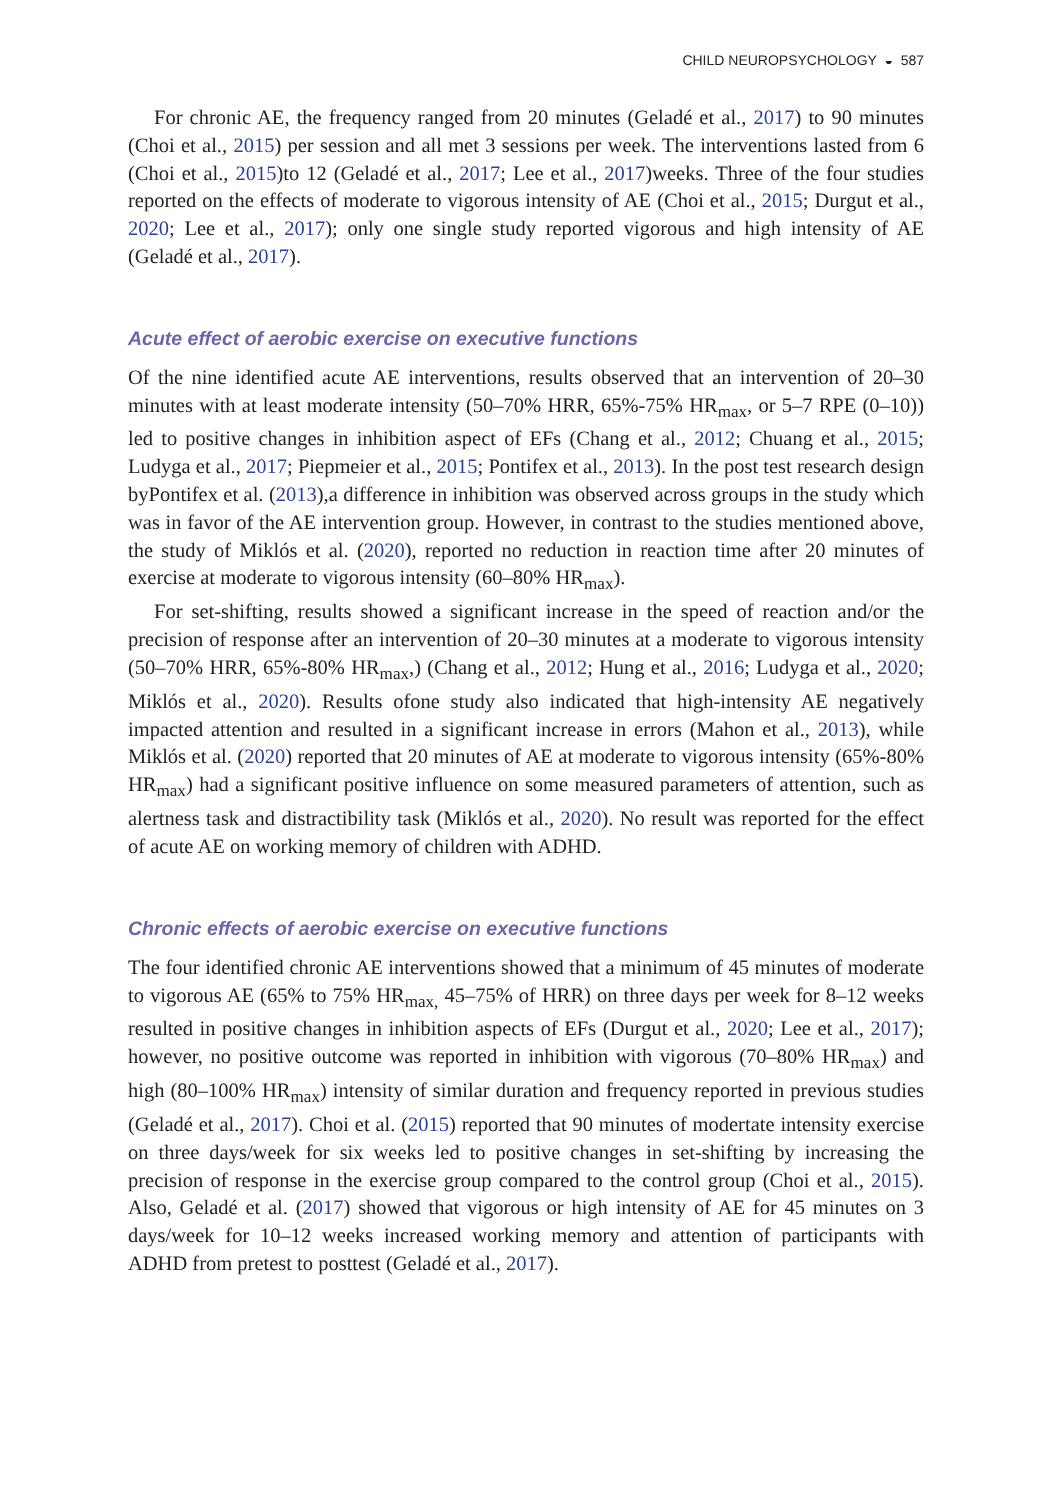CHILD NEUROPSYCHOLOGY ◒ 587
For chronic AE, the frequency ranged from 20 minutes (Geladé et al., 2017) to 90 minutes (Choi et al., 2015) per session and all met 3 sessions per week. The interventions lasted from 6 (Choi et al., 2015)to 12 (Geladé et al., 2017; Lee et al., 2017)weeks. Three of the four studies reported on the effects of moderate to vigorous intensity of AE (Choi et al., 2015; Durgut et al., 2020; Lee et al., 2017); only one single study reported vigorous and high intensity of AE (Geladé et al., 2017).
Acute effect of aerobic exercise on executive functions
Of the nine identified acute AE interventions, results observed that an intervention of 20–30 minutes with at least moderate intensity (50–70% HRR, 65%-75% HR<sub>max</sub>, or 5–7 RPE (0–10)) led to positive changes in inhibition aspect of EFs (Chang et al., 2012; Chuang et al., 2015; Ludyga et al., 2017; Piepmeier et al., 2015; Pontifex et al., 2013). In the post test research design byPontifex et al. (2013),a difference in inhibition was observed across groups in the study which was in favor of the AE intervention group. However, in contrast to the studies mentioned above, the study of Miklós et al. (2020), reported no reduction in reaction time after 20 minutes of exercise at moderate to vigorous intensity (60–80% HR<sub>max</sub>).
For set-shifting, results showed a significant increase in the speed of reaction and/or the precision of response after an intervention of 20–30 minutes at a moderate to vigorous intensity (50–70% HRR, 65%-80% HR<sub>max</sub>,) (Chang et al., 2012; Hung et al., 2016; Ludyga et al., 2020; Miklós et al., 2020). Results ofone study also indicated that high-intensity AE negatively impacted attention and resulted in a significant increase in errors (Mahon et al., 2013), while Miklós et al. (2020) reported that 20 minutes of AE at moderate to vigorous intensity (65%-80% HR<sub>max</sub>) had a significant positive influence on some measured parameters of attention, such as alertness task and distractibility task (Miklós et al., 2020). No result was reported for the effect of acute AE on working memory of children with ADHD.
Chronic effects of aerobic exercise on executive functions
The four identified chronic AE interventions showed that a minimum of 45 minutes of moderate to vigorous AE (65% to 75% HR<sub>max,</sub> 45–75% of HRR) on three days per week for 8–12 weeks resulted in positive changes in inhibition aspects of EFs (Durgut et al., 2020; Lee et al., 2017); however, no positive outcome was reported in inhibition with vigorous (70–80% HR<sub>max</sub>) and high (80–100% HR<sub>max</sub>) intensity of similar duration and frequency reported in previous studies (Geladé et al., 2017). Choi et al. (2015) reported that 90 minutes of modertate intensity exercise on three days/week for six weeks led to positive changes in set-shifting by increasing the precision of response in the exercise group compared to the control group (Choi et al., 2015). Also, Geladé et al. (2017) showed that vigorous or high intensity of AE for 45 minutes on 3 days/week for 10–12 weeks increased working memory and attention of participants with ADHD from pretest to posttest (Geladé et al., 2017).